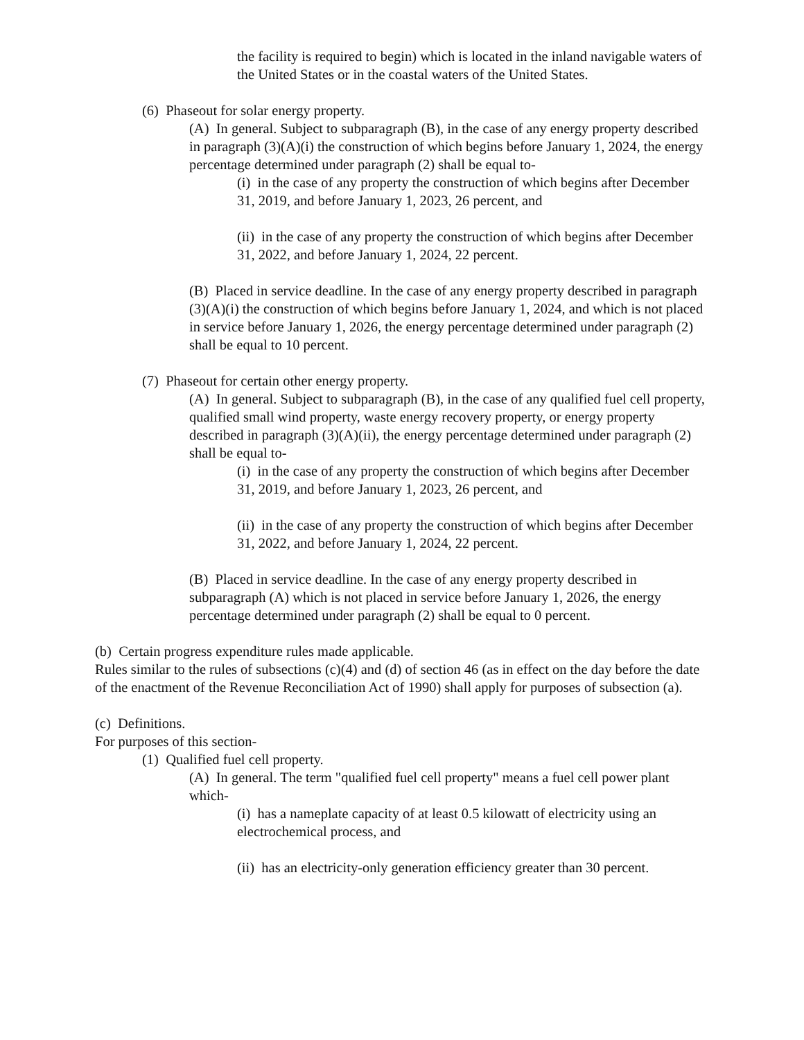the facility is required to begin) which is located in the inland navigable waters of the United States or in the coastal waters of the United States.
(6) Phaseout for solar energy property.
(A) In general. Subject to subparagraph (B), in the case of any energy property described in paragraph (3)(A)(i) the construction of which begins before January 1, 2024, the energy percentage determined under paragraph (2) shall be equal to-
(i) in the case of any property the construction of which begins after December 31, 2019, and before January 1, 2023, 26 percent, and
(ii) in the case of any property the construction of which begins after December 31, 2022, and before January 1, 2024, 22 percent.
(B) Placed in service deadline. In the case of any energy property described in paragraph (3)(A)(i) the construction of which begins before January 1, 2024, and which is not placed in service before January 1, 2026, the energy percentage determined under paragraph (2) shall be equal to 10 percent.
(7) Phaseout for certain other energy property.
(A) In general. Subject to subparagraph (B), in the case of any qualified fuel cell property, qualified small wind property, waste energy recovery property, or energy property described in paragraph (3)(A)(ii), the energy percentage determined under paragraph (2) shall be equal to-
(i) in the case of any property the construction of which begins after December 31, 2019, and before January 1, 2023, 26 percent, and
(ii) in the case of any property the construction of which begins after December 31, 2022, and before January 1, 2024, 22 percent.
(B) Placed in service deadline. In the case of any energy property described in subparagraph (A) which is not placed in service before January 1, 2026, the energy percentage determined under paragraph (2) shall be equal to 0 percent.
(b) Certain progress expenditure rules made applicable.
Rules similar to the rules of subsections (c)(4) and (d) of section 46 (as in effect on the day before the date of the enactment of the Revenue Reconciliation Act of 1990) shall apply for purposes of subsection (a).
(c) Definitions.
For purposes of this section-
(1) Qualified fuel cell property.
(A) In general. The term "qualified fuel cell property" means a fuel cell power plant which-
(i) has a nameplate capacity of at least 0.5 kilowatt of electricity using an electrochemical process, and
(ii) has an electricity-only generation efficiency greater than 30 percent.